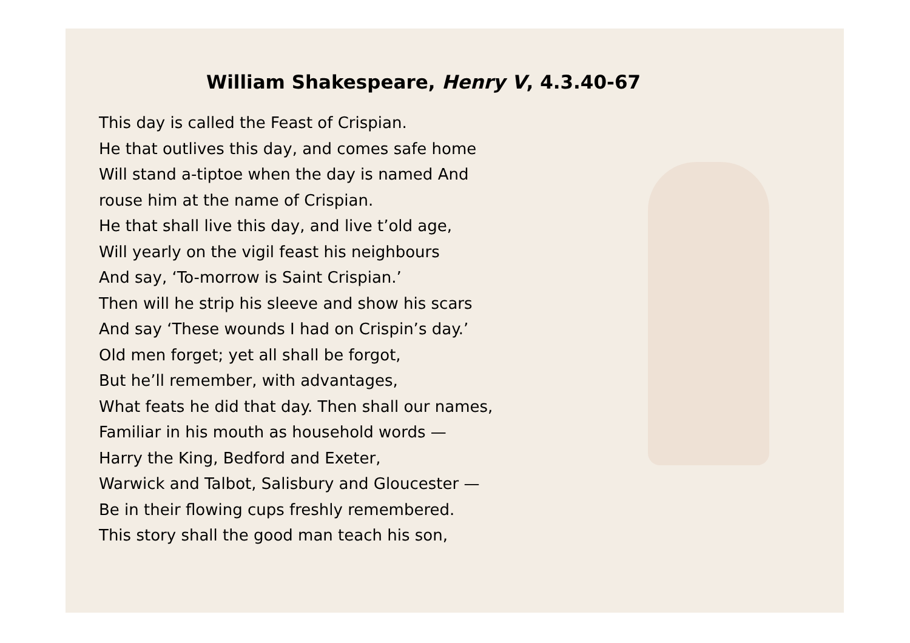William Shakespeare, Henry V, 4.3.40-67
This day is called the Feast of Crispian.
He that outlives this day, and comes safe home
Will stand a-tiptoe when the day is named And
rouse him at the name of Crispian.
He that shall live this day, and live t’old age,
Will yearly on the vigil feast his neighbours
And say, ‘To-morrow is Saint Crispian.’
Then will he strip his sleeve and show his scars
And say ‘These wounds I had on Crispin’s day.’
Old men forget; yet all shall be forgot,
But he’ll remember, with advantages,
What feats he did that day. Then shall our names,
Familiar in his mouth as household words —
Harry the King, Bedford and Exeter,
Warwick and Talbot, Salisbury and Gloucester —
Be in their flowing cups freshly remembered.
This story shall the good man teach his son,